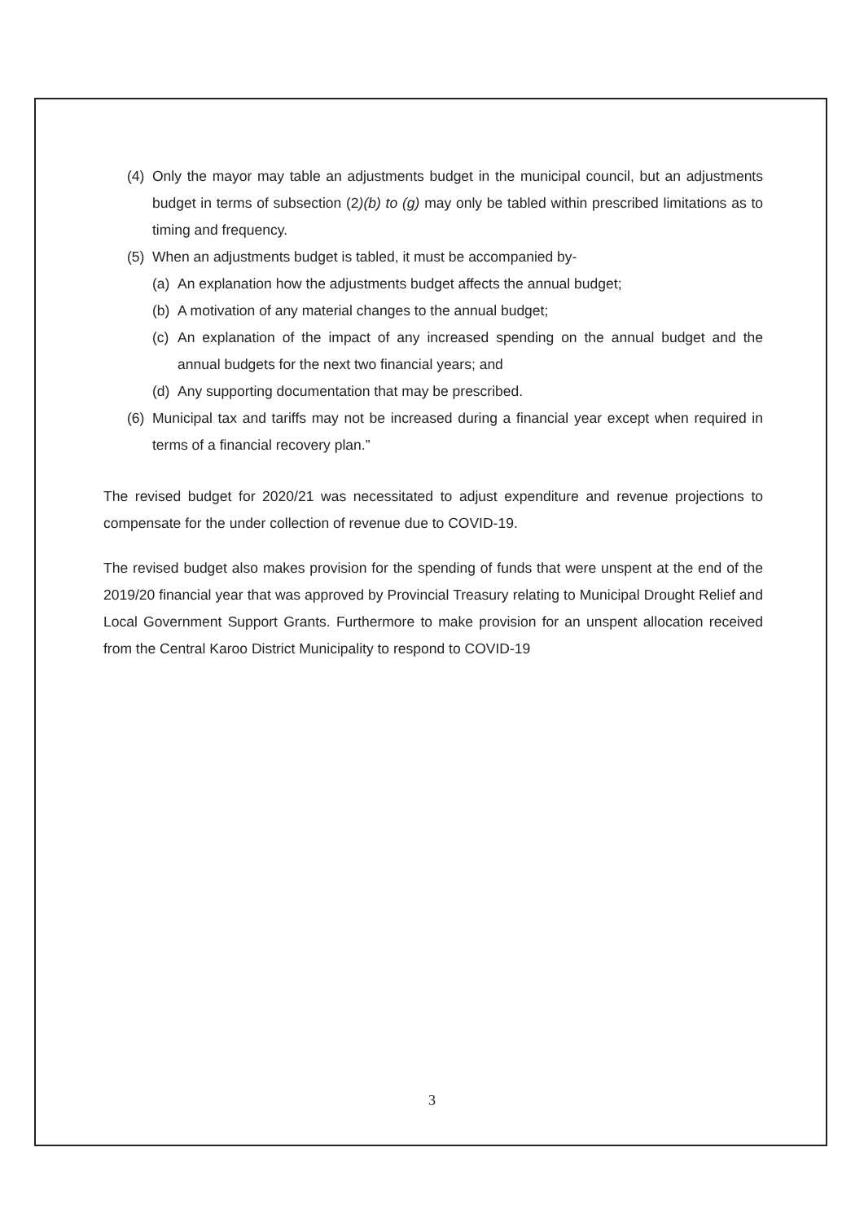(4) Only the mayor may table an adjustments budget in the municipal council, but an adjustments budget in terms of subsection (2)(b) to (g) may only be tabled within prescribed limitations as to timing and frequency.
(5) When an adjustments budget is tabled, it must be accompanied by-
(a) An explanation how the adjustments budget affects the annual budget;
(b) A motivation of any material changes to the annual budget;
(c) An explanation of the impact of any increased spending on the annual budget and the annual budgets for the next two financial years; and
(d) Any supporting documentation that may be prescribed.
(6) Municipal tax and tariffs may not be increased during a financial year except when required in terms of a financial recovery plan.”
The revised budget for 2020/21 was necessitated to adjust expenditure and revenue projections to compensate for the under collection of revenue due to COVID-19.
The revised budget also makes provision for the spending of funds that were unspent at the end of the 2019/20 financial year that was approved by Provincial Treasury relating to Municipal Drought Relief and Local Government Support Grants. Furthermore to make provision for an unspent allocation received from the Central Karoo District Municipality to respond to COVID-19
3